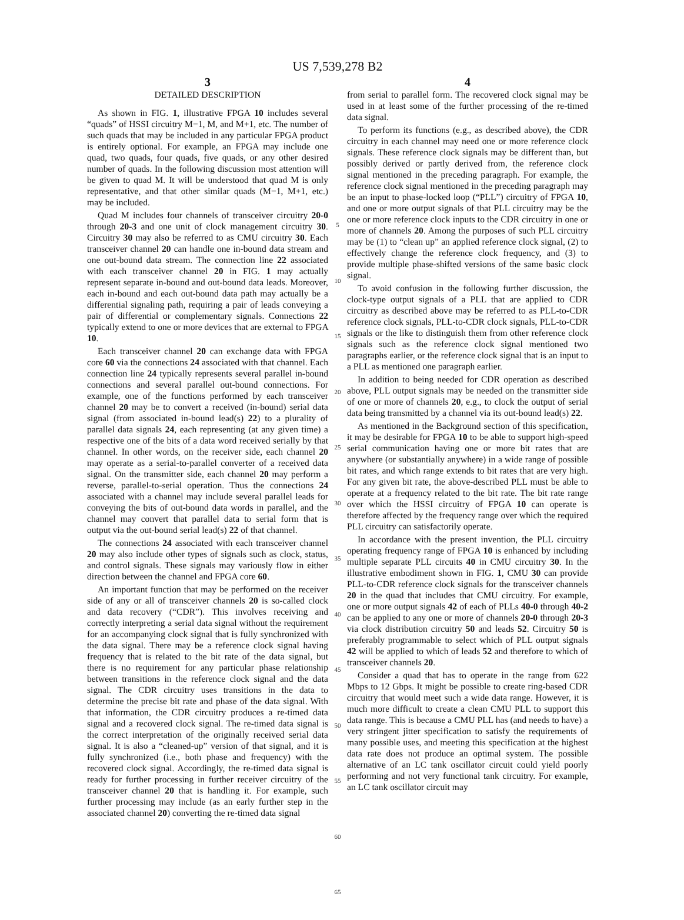US 7,539,278 B2
3
DETAILED DESCRIPTION
As shown in FIG. 1, illustrative FPGA 10 includes several “quads” of HSSI circuitry M−1, M, and M+1, etc. The number of such quads that may be included in any particular FPGA product is entirely optional. For example, an FPGA may include one quad, two quads, four quads, five quads, or any other desired number of quads. In the following discussion most attention will be given to quad M. It will be understood that quad M is only representative, and that other similar quads (M−1, M+1, etc.) may be included.
Quad M includes four channels of transceiver circuitry 20-0 through 20-3 and one unit of clock management circuitry 30. Circuitry 30 may also be referred to as CMU circuitry 30. Each transceiver channel 20 can handle one in-bound data stream and one out-bound data stream. The connection line 22 associated with each transceiver channel 20 in FIG. 1 may actually represent separate in-bound and out-bound data leads. Moreover, each in-bound and each out-bound data path may actually be a differential signaling path, requiring a pair of leads conveying a pair of differential or complementary signals. Connections 22 typically extend to one or more devices that are external to FPGA 10.
Each transceiver channel 20 can exchange data with FPGA core 60 via the connections 24 associated with that channel. Each connection line 24 typically represents several parallel in-bound connections and several parallel out-bound connections. For example, one of the functions performed by each transceiver channel 20 may be to convert a received (in-bound) serial data signal (from associated in-bound lead(s) 22) to a plurality of parallel data signals 24, each representing (at any given time) a respective one of the bits of a data word received serially by that channel. In other words, on the receiver side, each channel 20 may operate as a serial-to-parallel converter of a received data signal. On the transmitter side, each channel 20 may perform a reverse, parallel-to-serial operation. Thus the connections 24 associated with a channel may include several parallel leads for conveying the bits of out-bound data words in parallel, and the channel may convert that parallel data to serial form that is output via the out-bound serial lead(s) 22 of that channel.
The connections 24 associated with each transceiver channel 20 may also include other types of signals such as clock, status, and control signals. These signals may variously flow in either direction between the channel and FPGA core 60.
An important function that may be performed on the receiver side of any or all of transceiver channels 20 is so-called clock and data recovery (“CDR”). This involves receiving and correctly interpreting a serial data signal without the requirement for an accompanying clock signal that is fully synchronized with the data signal. There may be a reference clock signal having frequency that is related to the bit rate of the data signal, but there is no requirement for any particular phase relationship between transitions in the reference clock signal and the data signal. The CDR circuitry uses transitions in the data to determine the precise bit rate and phase of the data signal. With that information, the CDR circuitry produces a re-timed data signal and a recovered clock signal. The re-timed data signal is the correct interpretation of the originally received serial data signal. It is also a “cleaned-up” version of that signal, and it is fully synchronized (i.e., both phase and frequency) with the recovered clock signal. Accordingly, the re-timed data signal is ready for further processing in further receiver circuitry of the transceiver channel 20 that is handling it. For example, such further processing may include (as an early further step in the associated channel 20) converting the re-timed data signal
5
10
15
20
25
30
35
40
45
50
55
60
65
4
from serial to parallel form. The recovered clock signal may be used in at least some of the further processing of the re-timed data signal.
To perform its functions (e.g., as described above), the CDR circuitry in each channel may need one or more reference clock signals. These reference clock signals may be different than, but possibly derived or partly derived from, the reference clock signal mentioned in the preceding paragraph. For example, the reference clock signal mentioned in the preceding paragraph may be an input to phase-locked loop (“PLL”) circuitry of FPGA 10, and one or more output signals of that PLL circuitry may be the one or more reference clock inputs to the CDR circuitry in one or more of channels 20. Among the purposes of such PLL circuitry may be (1) to “clean up” an applied reference clock signal, (2) to effectively change the reference clock frequency, and (3) to provide multiple phase-shifted versions of the same basic clock signal.
To avoid confusion in the following further discussion, the clock-type output signals of a PLL that are applied to CDR circuitry as described above may be referred to as PLL-to-CDR reference clock signals, PLL-to-CDR clock signals, PLL-to-CDR signals or the like to distinguish them from other reference clock signals such as the reference clock signal mentioned two paragraphs earlier, or the reference clock signal that is an input to a PLL as mentioned one paragraph earlier.
In addition to being needed for CDR operation as described above, PLL output signals may be needed on the transmitter side of one or more of channels 20, e.g., to clock the output of serial data being transmitted by a channel via its out-bound lead(s) 22.
As mentioned in the Background section of this specification, it may be desirable for FPGA 10 to be able to support high-speed serial communication having one or more bit rates that are anywhere (or substantially anywhere) in a wide range of possible bit rates, and which range extends to bit rates that are very high. For any given bit rate, the above-described PLL must be able to operate at a frequency related to the bit rate. The bit rate range over which the HSSI circuitry of FPGA 10 can operate is therefore affected by the frequency range over which the required PLL circuitry can satisfactorily operate.
In accordance with the present invention, the PLL circuitry operating frequency range of FPGA 10 is enhanced by including multiple separate PLL circuits 40 in CMU circuitry 30. In the illustrative embodiment shown in FIG. 1, CMU 30 can provide PLL-to-CDR reference clock signals for the transceiver channels 20 in the quad that includes that CMU circuitry. For example, one or more output signals 42 of each of PLLs 40-0 through 40-2 can be applied to any one or more of channels 20-0 through 20-3 via clock distribution circuitry 50 and leads 52. Circuitry 50 is preferably programmable to select which of PLL output signals 42 will be applied to which of leads 52 and therefore to which of transceiver channels 20.
Consider a quad that has to operate in the range from 622 Mbps to 12 Gbps. It might be possible to create ring-based CDR circuitry that would meet such a wide data range. However, it is much more difficult to create a clean CMU PLL to support this data range. This is because a CMU PLL has (and needs to have) a very stringent jitter specification to satisfy the requirements of many possible uses, and meeting this specification at the highest data rate does not produce an optimal system. The possible alternative of an LC tank oscillator circuit could yield poorly performing and not very functional tank circuitry. For example, an LC tank oscillator circuit may